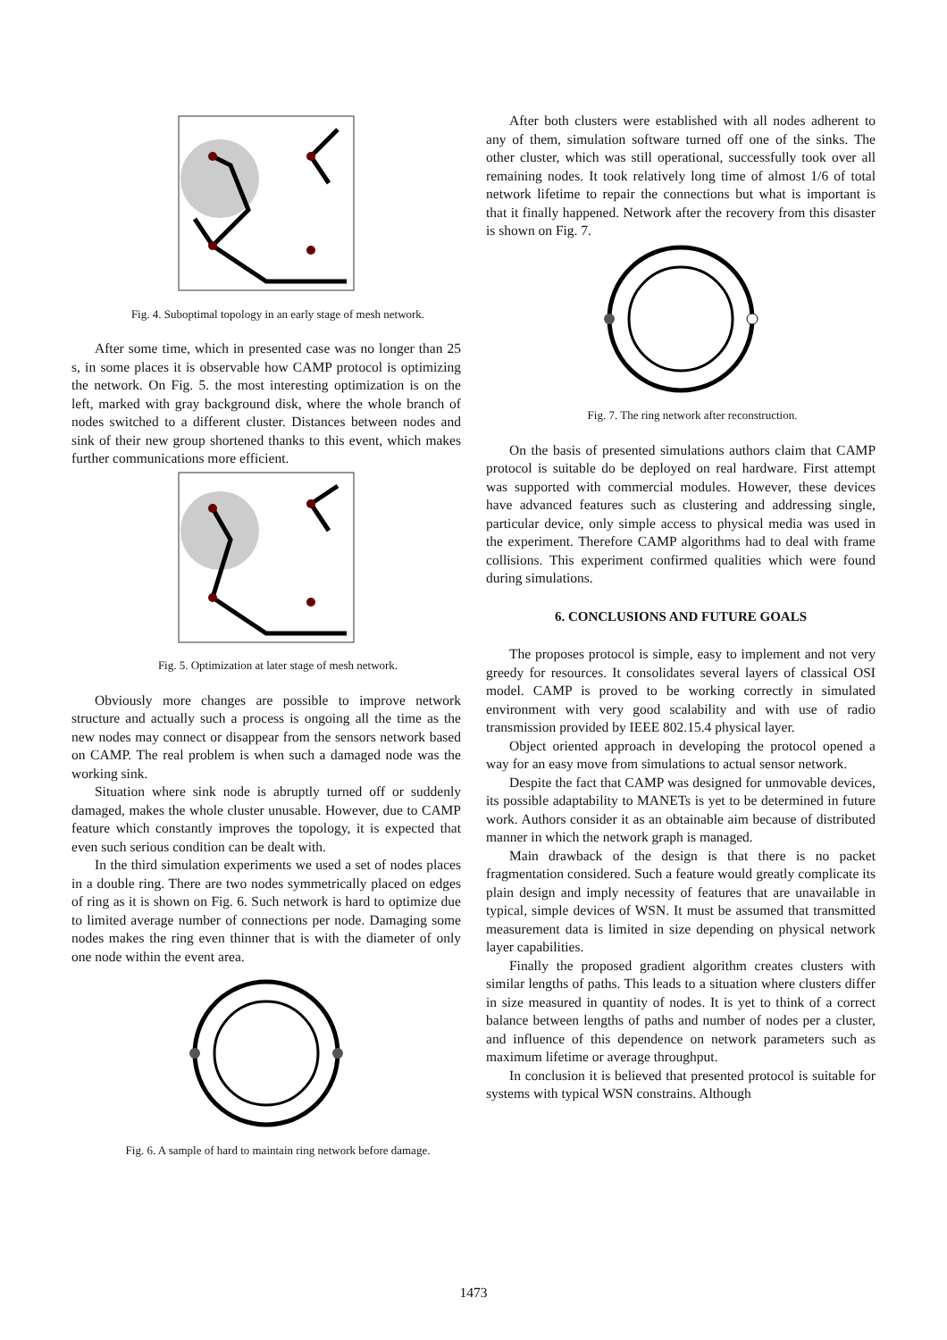Fig. 4. Suboptimal topology in an early stage of mesh network.
After some time, which in presented case was no longer than 25 s, in some places it is observable how CAMP protocol is optimizing the network. On Fig. 5. the most interesting optimization is on the left, marked with gray background disk, where the whole branch of nodes switched to a different cluster. Distances between nodes and sink of their new group shortened thanks to this event, which makes further communications more efficient.
Fig. 5. Optimization at later stage of mesh network.
Obviously more changes are possible to improve network structure and actually such a process is ongoing all the time as the new nodes may connect or disappear from the sensors network based on CAMP. The real problem is when such a damaged node was the working sink.
Situation where sink node is abruptly turned off or suddenly damaged, makes the whole cluster unusable. However, due to CAMP feature which constantly improves the topology, it is expected that even such serious condition can be dealt with.
In the third simulation experiments we used a set of nodes places in a double ring. There are two nodes symmetrically placed on edges of ring as it is shown on Fig. 6. Such network is hard to optimize due to limited average number of connections per node. Damaging some nodes makes the ring even thinner that is with the diameter of only one node within the event area.
Fig. 6. A sample of hard to maintain ring network before damage.
After both clusters were established with all nodes adherent to any of them, simulation software turned off one of the sinks. The other cluster, which was still operational, successfully took over all remaining nodes. It took relatively long time of almost 1/6 of total network lifetime to repair the connections but what is important is that it finally happened. Network after the recovery from this disaster is shown on Fig. 7.
Fig. 7. The ring network after reconstruction.
On the basis of presented simulations authors claim that CAMP protocol is suitable do be deployed on real hardware. First attempt was supported with commercial modules. However, these devices have advanced features such as clustering and addressing single, particular device, only simple access to physical media was used in the experiment. Therefore CAMP algorithms had to deal with frame collisions. This experiment confirmed qualities which were found during simulations.
6. CONCLUSIONS AND FUTURE GOALS
The proposes protocol is simple, easy to implement and not very greedy for resources. It consolidates several layers of classical OSI model. CAMP is proved to be working correctly in simulated environment with very good scalability and with use of radio transmission provided by IEEE 802.15.4 physical layer.
Object oriented approach in developing the protocol opened a way for an easy move from simulations to actual sensor network.
Despite the fact that CAMP was designed for unmovable devices, its possible adaptability to MANETs is yet to be determined in future work. Authors consider it as an obtainable aim because of distributed manner in which the network graph is managed.
Main drawback of the design is that there is no packet fragmentation considered. Such a feature would greatly complicate its plain design and imply necessity of features that are unavailable in typical, simple devices of WSN. It must be assumed that transmitted measurement data is limited in size depending on physical network layer capabilities.
Finally the proposed gradient algorithm creates clusters with similar lengths of paths. This leads to a situation where clusters differ in size measured in quantity of nodes. It is yet to think of a correct balance between lengths of paths and number of nodes per a cluster, and influence of this dependence on network parameters such as maximum lifetime or average throughput.
In conclusion it is believed that presented protocol is suitable for systems with typical WSN constrains. Although
1473